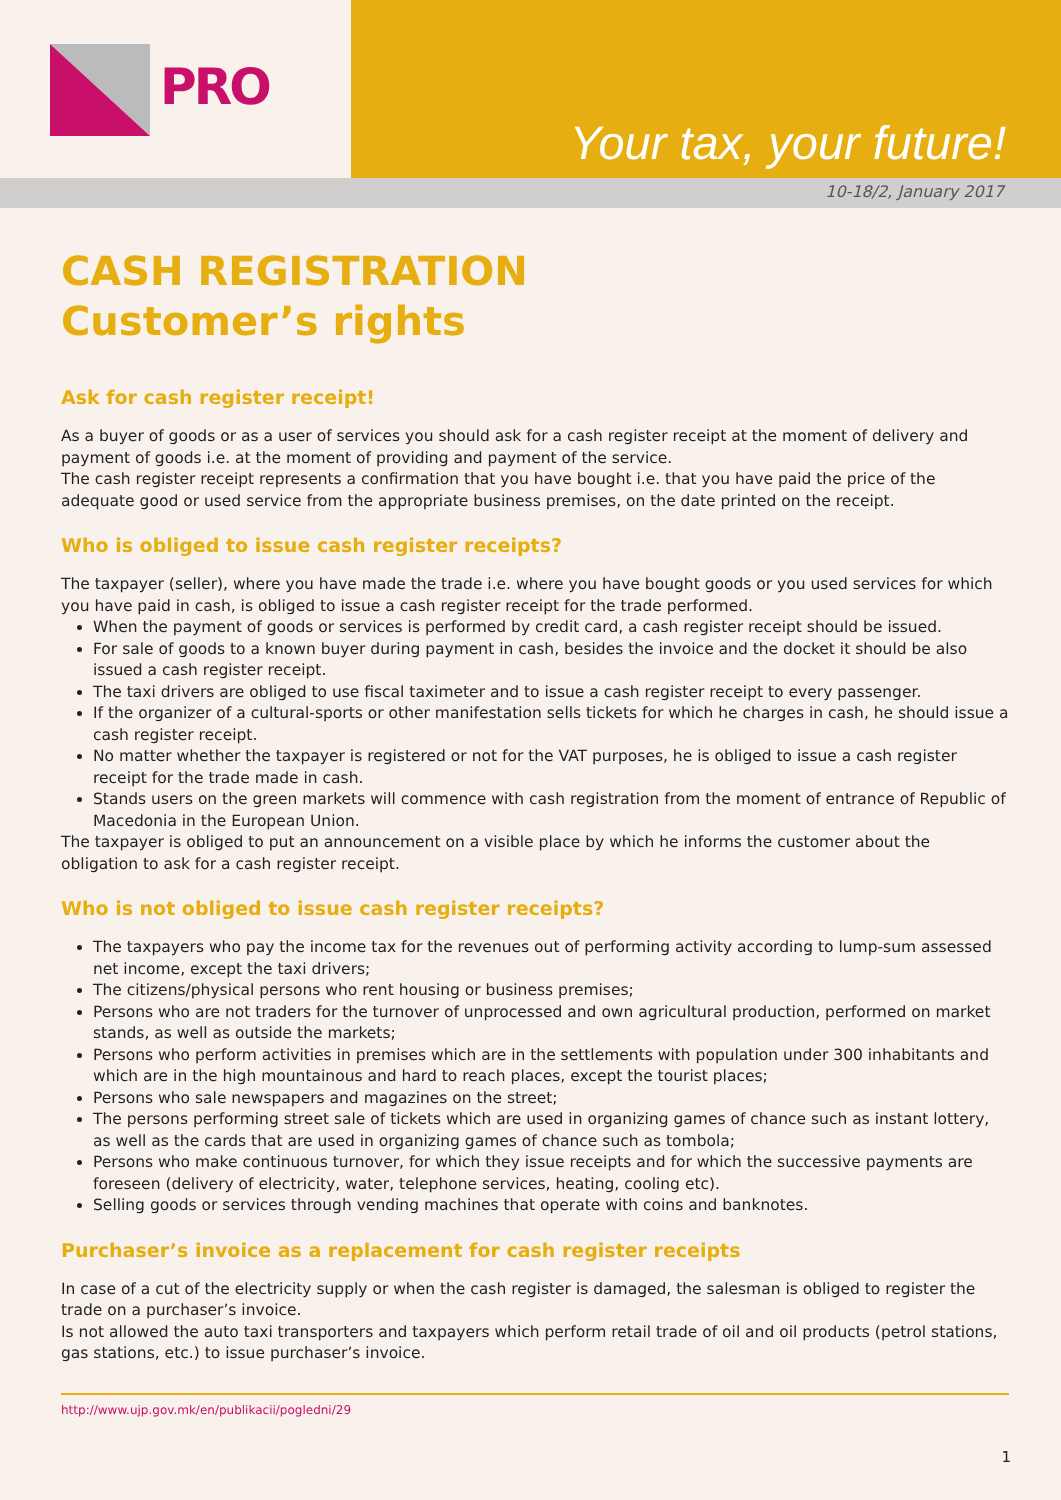PRO
Your tax, your future!
10-18/2, January 2017
CASH REGISTRATION
Customer’s rights
Ask for cash register receipt!
As a buyer of goods or as a user of services you should ask for a cash register receipt at the moment of delivery and payment of goods i.e. at the moment of providing and payment of the service.
The cash register receipt represents a confirmation that you have bought i.e. that you have paid the price of the adequate good or used service from the appropriate business premises, on the date printed on the receipt.
Who is obliged to issue cash register receipts?
The taxpayer (seller), where you have made the trade i.e. where you have bought goods or you used services for which you have paid in cash, is obliged to issue a cash register receipt for the trade performed.
When the payment of goods or services is performed by credit card, a cash register receipt should be issued.
For sale of goods to a known buyer during payment in cash, besides the invoice and the docket it should be also issued a cash register receipt.
The taxi drivers are obliged to use fiscal taximeter and to issue a cash register receipt to every passenger.
If the organizer of a cultural-sports or other manifestation sells tickets for which he charges in cash, he should issue a cash register receipt.
No matter whether the taxpayer is registered or not for the VAT purposes, he is obliged to issue a cash register receipt for the trade made in cash.
Stands users on the green markets will commence with cash registration from the moment of entrance of Republic of Macedonia in the European Union.
The taxpayer is obliged to put an announcement on a visible place by which he informs the customer about the obligation to ask for a cash register receipt.
Who is not obliged to issue cash register receipts?
The taxpayers who pay the income tax for the revenues out of performing activity according to lump-sum assessed net income, except the taxi drivers;
The citizens/physical persons who rent housing or business premises;
Persons who are not traders for the turnover of unprocessed and own agricultural production, performed on market stands, as well as outside the markets;
Persons who perform activities in premises which are in the settlements with population under 300 inhabitants and which are in the high mountainous and hard to reach places, except the tourist places;
Persons who sale newspapers and magazines on the street;
The persons performing street sale of tickets which are used in organizing games of chance such as instant lottery, as well as the cards that are used in organizing games of chance such as tombola;
Persons who make continuous turnover, for which they issue receipts and for which the successive payments are foreseen (delivery of electricity, water, telephone services, heating, cooling etc).
Selling goods or services through vending machines that operate with coins and banknotes.
Purchaser’s invoice as a replacement for cash register receipts
In case of a cut of the electricity supply or when the cash register is damaged, the salesman is obliged to register the trade on a purchaser’s invoice.
Is not allowed the auto taxi transporters and taxpayers which perform retail trade of oil and oil products (petrol stations, gas stations, etc.) to issue purchaser’s invoice.
http://www.ujp.gov.mk/en/publikacii/pogledni/29
1